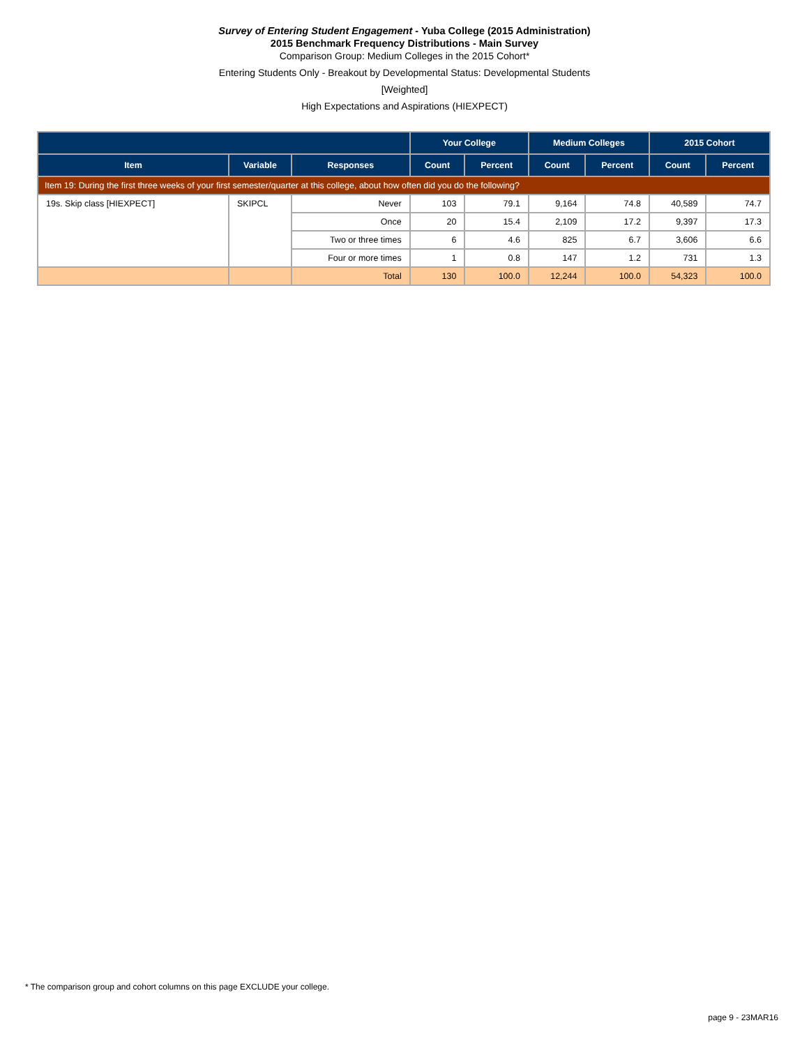Survey of Entering Student Engagement - Yuba College (2015 Administration)
2015 Benchmark Frequency Distributions - Main Survey
Comparison Group: Medium Colleges in the 2015 Cohort*
Entering Students Only - Breakout by Developmental Status: Developmental Students
[Weighted]
High Expectations and Aspirations (HIEXPECT)
| | | | Your College | | Medium Colleges | | 2015 Cohort | |
| --- | --- | --- | --- | --- | --- | --- | --- | --- |
| Item | Variable | Responses | Count | Percent | Count | Percent | Count | Percent |
| Item 19: During the first three weeks of your first semester/quarter at this college, about how often did you do the following? | | | | | | | | |
| 19s. Skip class [HIEXPECT] | SKIPCL | Never | 103 | 79.1 | 9,164 | 74.8 | 40,589 | 74.7 |
| | | Once | 20 | 15.4 | 2,109 | 17.2 | 9,397 | 17.3 |
| | | Two or three times | 6 | 4.6 | 825 | 6.7 | 3,606 | 6.6 |
| | | Four or more times | 1 | 0.8 | 147 | 1.2 | 731 | 1.3 |
| | | Total | 130 | 100.0 | 12,244 | 100.0 | 54,323 | 100.0 |
* The comparison group and cohort columns on this page EXCLUDE your college.
page 9 - 23MAR16